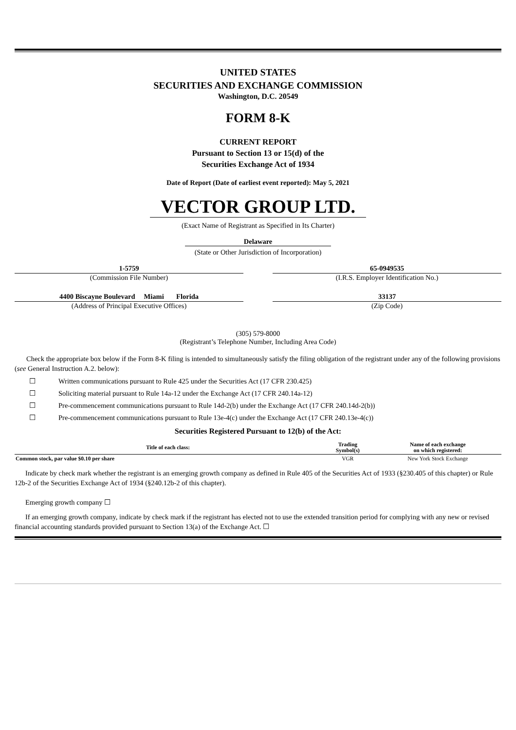UNITED STATES
SECURITIES AND EXCHANGE COMMISSION
Washington, D.C. 20549
FORM 8-K
CURRENT REPORT
Pursuant to Section 13 or 15(d) of the
Securities Exchange Act of 1934
Date of Report (Date of earliest event reported): May 5, 2021
VECTOR GROUP LTD.
(Exact Name of Registrant as Specified in Its Charter)
Delaware
(State or Other Jurisdiction of Incorporation)
1-5759
(Commission File Number)
65-0949535
(I.R.S. Employer Identification No.)
4400 Biscayne Boulevard Miami Florida
(Address of Principal Executive Offices)
33137
(Zip Code)
(305) 579-8000
(Registrant’s Telephone Number, Including Area Code)
Check the appropriate box below if the Form 8-K filing is intended to simultaneously satisfy the filing obligation of the registrant under any of the following provisions (see General Instruction A.2. below):
☐ Written communications pursuant to Rule 425 under the Securities Act (17 CFR 230.425)
☐ Soliciting material pursuant to Rule 14a-12 under the Exchange Act (17 CFR 240.14a-12)
☐ Pre-commencement communications pursuant to Rule 14d-2(b) under the Exchange Act (17 CFR 240.14d-2(b))
☐ Pre-commencement communications pursuant to Rule 13e-4(c) under the Exchange Act (17 CFR 240.13e-4(c))
Securities Registered Pursuant to 12(b) of the Act:
| Title of each class: | Trading Symbol(s) | Name of each exchange on which registered: |
| --- | --- | --- |
| Common stock, par value $0.10 per share | VGR | New York Stock Exchange |
Indicate by check mark whether the registrant is an emerging growth company as defined in Rule 405 of the Securities Act of 1933 (§230.405 of this chapter) or Rule 12b-2 of the Securities Exchange Act of 1934 (§240.12b-2 of this chapter).
Emerging growth company ☐
If an emerging growth company, indicate by check mark if the registrant has elected not to use the extended transition period for complying with any new or revised financial accounting standards provided pursuant to Section 13(a) of the Exchange Act. ☐